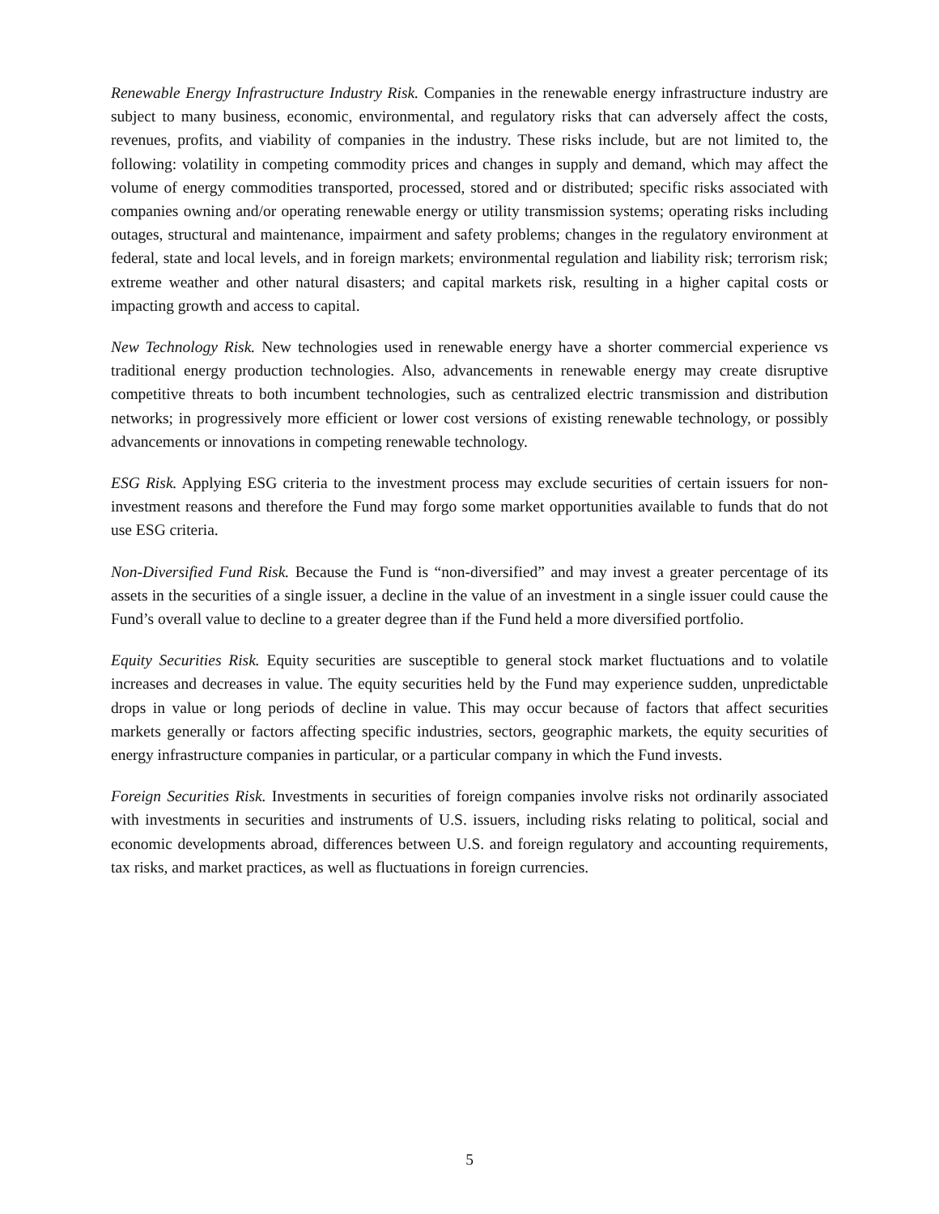Renewable Energy Infrastructure Industry Risk. Companies in the renewable energy infrastructure industry are subject to many business, economic, environmental, and regulatory risks that can adversely affect the costs, revenues, profits, and viability of companies in the industry. These risks include, but are not limited to, the following: volatility in competing commodity prices and changes in supply and demand, which may affect the volume of energy commodities transported, processed, stored and or distributed; specific risks associated with companies owning and/or operating renewable energy or utility transmission systems; operating risks including outages, structural and maintenance, impairment and safety problems; changes in the regulatory environment at federal, state and local levels, and in foreign markets; environmental regulation and liability risk; terrorism risk; extreme weather and other natural disasters; and capital markets risk, resulting in a higher capital costs or impacting growth and access to capital.
New Technology Risk. New technologies used in renewable energy have a shorter commercial experience vs traditional energy production technologies. Also, advancements in renewable energy may create disruptive competitive threats to both incumbent technologies, such as centralized electric transmission and distribution networks; in progressively more efficient or lower cost versions of existing renewable technology, or possibly advancements or innovations in competing renewable technology.
ESG Risk. Applying ESG criteria to the investment process may exclude securities of certain issuers for non-investment reasons and therefore the Fund may forgo some market opportunities available to funds that do not use ESG criteria.
Non-Diversified Fund Risk. Because the Fund is “non-diversified” and may invest a greater percentage of its assets in the securities of a single issuer, a decline in the value of an investment in a single issuer could cause the Fund’s overall value to decline to a greater degree than if the Fund held a more diversified portfolio.
Equity Securities Risk. Equity securities are susceptible to general stock market fluctuations and to volatile increases and decreases in value. The equity securities held by the Fund may experience sudden, unpredictable drops in value or long periods of decline in value. This may occur because of factors that affect securities markets generally or factors affecting specific industries, sectors, geographic markets, the equity securities of energy infrastructure companies in particular, or a particular company in which the Fund invests.
Foreign Securities Risk. Investments in securities of foreign companies involve risks not ordinarily associated with investments in securities and instruments of U.S. issuers, including risks relating to political, social and economic developments abroad, differences between U.S. and foreign regulatory and accounting requirements, tax risks, and market practices, as well as fluctuations in foreign currencies.
5